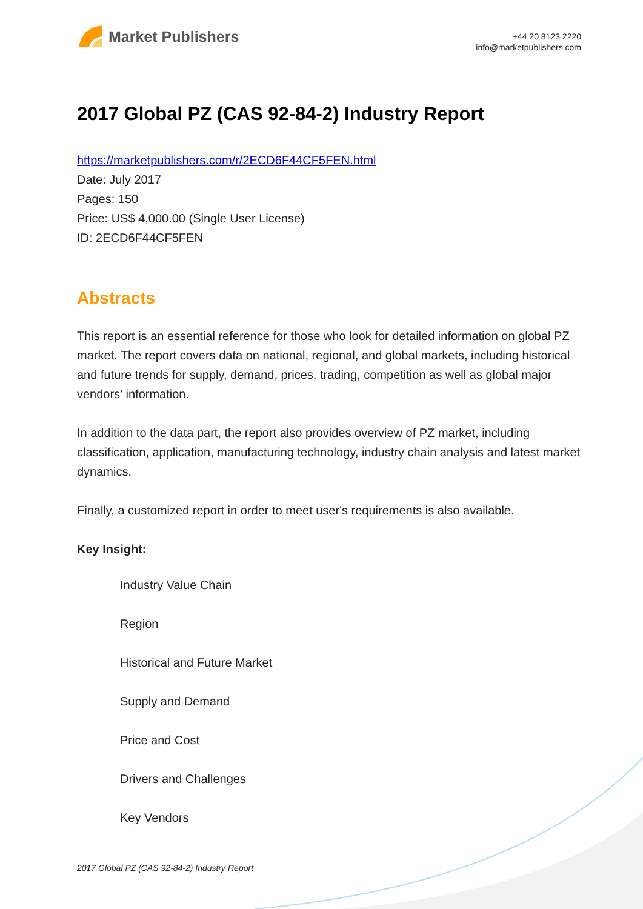Market Publishers
+44 20 8123 2220
info@marketpublishers.com
2017 Global PZ (CAS 92-84-2) Industry Report
https://marketpublishers.com/r/2ECD6F44CF5FEN.html
Date: July 2017
Pages: 150
Price: US$ 4,000.00 (Single User License)
ID: 2ECD6F44CF5FEN
Abstracts
This report is an essential reference for those who look for detailed information on global PZ market. The report covers data on national, regional, and global markets, including historical and future trends for supply, demand, prices, trading, competition as well as global major vendors' information.
In addition to the data part, the report also provides overview of PZ market, including classification, application, manufacturing technology, industry chain analysis and latest market dynamics.
Finally, a customized report in order to meet user's requirements is also available.
Key Insight:
Industry Value Chain
Region
Historical and Future Market
Supply and Demand
Price and Cost
Drivers and Challenges
Key Vendors
2017 Global PZ (CAS 92-84-2) Industry Report